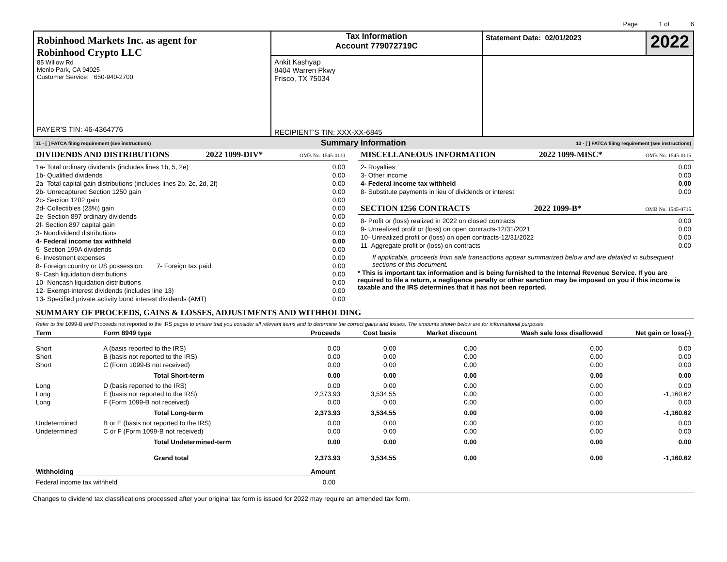Page 1 of 6
Robinhood Markets Inc. as agent for
Robinhood Crypto LLC
85 Willow Rd
Menlo Park, CA 94025
Customer Service: 650-940-2700
PAYER'S TIN: 46-4364776
Tax Information
Account 779072719C
Ankit Kashyap
8404 Warren Pkwy
Frisco, TX 75034
RECIPIENT'S TIN: XXX-XX-6845
Statement Date: 02/01/2023
2022
11 - [ ] FATCA filing requirement (see instructions) Summary Information 13 - [ ] FATCA filing requirement (see instructions)
DIVIDENDS AND DISTRIBUTIONS 2022 1099-DIV* OMB No. 1545-0110
| 1a- Total ordinary dividends (includes lines 1b, 5, 2e) | 0.00 |
| 1b- Qualified dividends | 0.00 |
| 2a- Total capital gain distributions (includes lines 2b, 2c, 2d, 2f) | 0.00 |
| 2b- Unrecaptured Section 1250 gain | 0.00 |
| 2c- Section 1202 gain | 0.00 |
| 2d- Collectibles (28%) gain | 0.00 |
| 2e- Section 897 ordinary dividends | 0.00 |
| 2f- Section 897 capital gain | 0.00 |
| 3- Nondividend distributions | 0.00 |
| 4- Federal income tax withheld | 0.00 |
| 5- Section 199A dividends | 0.00 |
| 6- Investment expenses | 0.00 |
| 8- Foreign country or US possession: 7- Foreign tax paid: | 0.00 |
| 9- Cash liquidation distributions | 0.00 |
| 10- Noncash liquidation distributions | 0.00 |
| 12- Exempt-interest dividends (includes line 13) | 0.00 |
| 13- Specified private activity bond interest dividends (AMT) | 0.00 |
MISCELLANEOUS INFORMATION 2022 1099-MISC* OMB No. 1545-0115
| 2- Royalties | 0.00 |
| 3- Other income | 0.00 |
| 4- Federal income tax withheld | 0.00 |
| 8- Substitute payments in lieu of dividends or interest | 0.00 |
SECTION 1256 CONTRACTS 2022 1099-B* OMB No. 1545-0715
| 8- Profit or (loss) realized in 2022 on closed contracts | 0.00 |
| 9- Unrealized profit or (loss) on open contracts-12/31/2021 | 0.00 |
| 10- Unrealized profit or (loss) on open contracts-12/31/2022 | 0.00 |
| 11- Aggregate profit or (loss) on contracts | 0.00 |
If applicable, proceeds from sale transactions appear summarized below and are detailed in subsequent sections of this document.
* This is important tax information and is being furnished to the Internal Revenue Service. If you are required to file a return, a negligence penalty or other sanction may be imposed on you if this income is taxable and the IRS determines that it has not been reported.
SUMMARY OF PROCEEDS, GAINS & LOSSES, ADJUSTMENTS AND WITHHOLDING
Refer to the 1099-B and Proceeds not reported to the IRS pages to ensure that you consider all relevant items and to determine the correct gains and losses. The amounts shown below are for informational purposes.
| Term | Form 8949 type | Proceeds | Cost basis | Market discount | Wash sale loss disallowed | Net gain or loss(-) |
| --- | --- | --- | --- | --- | --- | --- |
| Short | A (basis reported to the IRS) | 0.00 | 0.00 | 0.00 | 0.00 | 0.00 |
| Short | B (basis not reported to the IRS) | 0.00 | 0.00 | 0.00 | 0.00 | 0.00 |
| Short | C (Form 1099-B not received) | 0.00 | 0.00 | 0.00 | 0.00 | 0.00 |
| | Total Short-term | 0.00 | 0.00 | 0.00 | 0.00 | 0.00 |
| Long | D (basis reported to the IRS) | 0.00 | 0.00 | 0.00 | 0.00 | 0.00 |
| Long | E (basis not reported to the IRS) | 2,373.93 | 3,534.55 | 0.00 | 0.00 | -1,160.62 |
| Long | F (Form 1099-B not received) | 0.00 | 0.00 | 0.00 | 0.00 | 0.00 |
| | Total Long-term | 2,373.93 | 3,534.55 | 0.00 | 0.00 | -1,160.62 |
| Undetermined | B or E (basis not reported to the IRS) | 0.00 | 0.00 | 0.00 | 0.00 | 0.00 |
| Undetermined | C or F (Form 1099-B not received) | 0.00 | 0.00 | 0.00 | 0.00 | 0.00 |
| | Total Undetermined-term | 0.00 | 0.00 | 0.00 | 0.00 | 0.00 |
| | Grand total | 2,373.93 | 3,534.55 | 0.00 | 0.00 | -1,160.62 |
| Withholding | Amount |
| --- | --- |
| Federal income tax withheld | 0.00 |
Changes to dividend tax classifications processed after your original tax form is issued for 2022 may require an amended tax form.